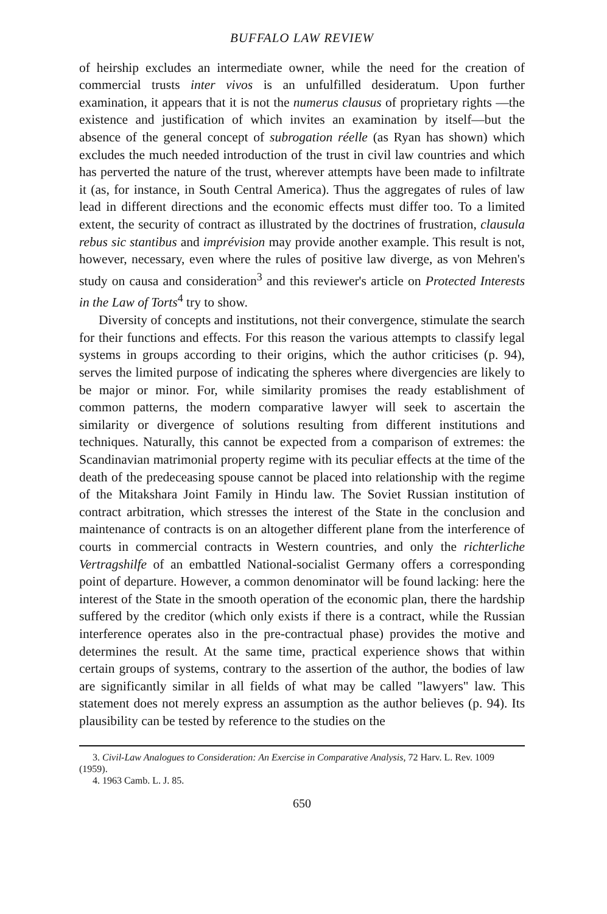BUFFALO LAW REVIEW
of heirship excludes an intermediate owner, while the need for the creation of commercial trusts inter vivos is an unfulfilled desideratum. Upon further examination, it appears that it is not the numerus clausus of proprietary rights —the existence and justification of which invites an examination by itself—but the absence of the general concept of subrogation réelle (as Ryan has shown) which excludes the much needed introduction of the trust in civil law countries and which has perverted the nature of the trust, wherever attempts have been made to infiltrate it (as, for instance, in South Central America). Thus the aggregates of rules of law lead in different directions and the economic effects must differ too. To a limited extent, the security of contract as illustrated by the doctrines of frustration, clausula rebus sic stantibus and imprévision may provide another example. This result is not, however, necessary, even where the rules of positive law diverge, as von Mehren's study on causa and consideration<sup>3</sup> and this reviewer's article on Protected Interests in the Law of Torts<sup>4</sup> try to show.
Diversity of concepts and institutions, not their convergence, stimulate the search for their functions and effects. For this reason the various attempts to classify legal systems in groups according to their origins, which the author criticises (p. 94), serves the limited purpose of indicating the spheres where divergencies are likely to be major or minor. For, while similarity promises the ready establishment of common patterns, the modern comparative lawyer will seek to ascertain the similarity or divergence of solutions resulting from different institutions and techniques. Naturally, this cannot be expected from a comparison of extremes: the Scandinavian matrimonial property regime with its peculiar effects at the time of the death of the predeceasing spouse cannot be placed into relationship with the regime of the Mitakshara Joint Family in Hindu law. The Soviet Russian institution of contract arbitration, which stresses the interest of the State in the conclusion and maintenance of contracts is on an altogether different plane from the interference of courts in commercial contracts in Western countries, and only the richterliche Vertragshilfe of an embattled National-socialist Germany offers a corresponding point of departure. However, a common denominator will be found lacking: here the interest of the State in the smooth operation of the economic plan, there the hardship suffered by the creditor (which only exists if there is a contract, while the Russian interference operates also in the pre-contractual phase) provides the motive and determines the result. At the same time, practical experience shows that within certain groups of systems, contrary to the assertion of the author, the bodies of law are significantly similar in all fields of what may be called "lawyers" law. This statement does not merely express an assumption as the author believes (p. 94). Its plausibility can be tested by reference to the studies on the
3. Civil-Law Analogues to Consideration: An Exercise in Comparative Analysis, 72 Harv. L. Rev. 1009 (1959).
4. 1963 Camb. L. J. 85.
650